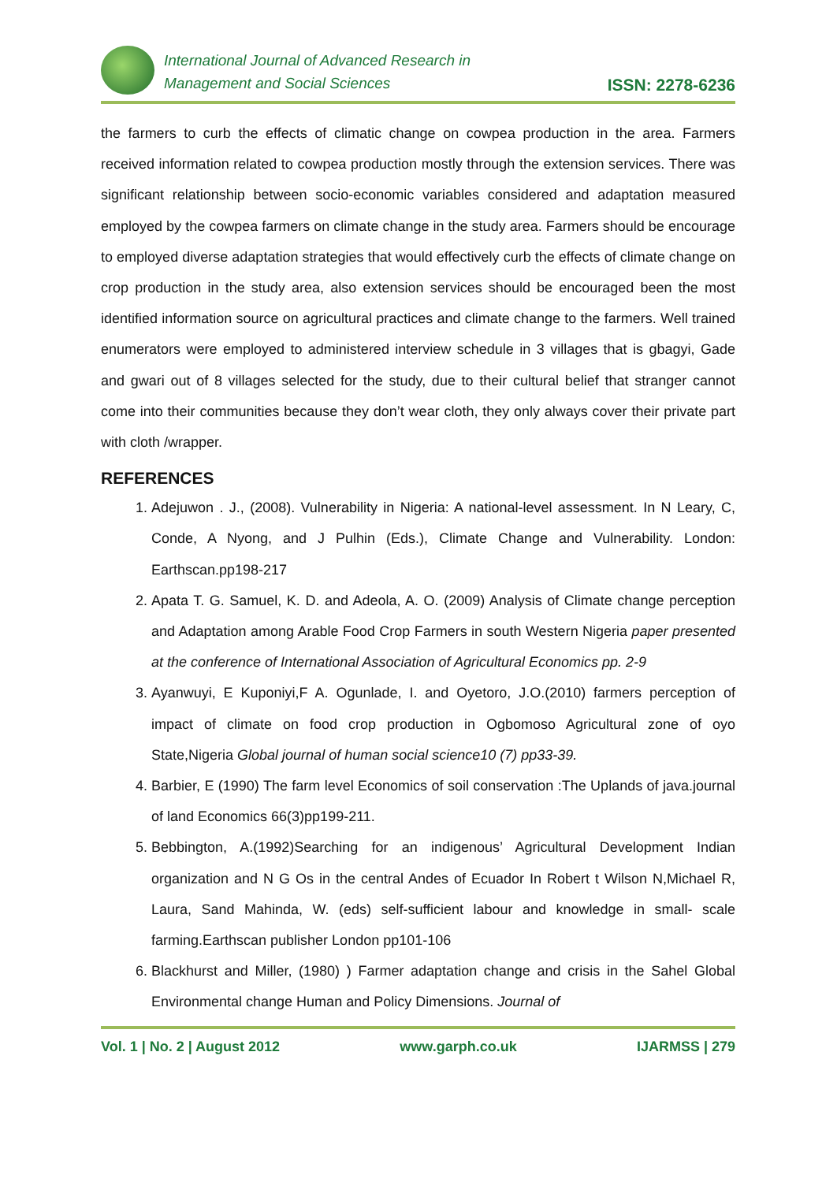International Journal of Advanced Research in
Management and Social Sciences
ISSN: 2278-6236
the farmers to curb the effects of climatic change on cowpea production in the area. Farmers received information related to cowpea production mostly through the extension services. There was significant relationship between socio-economic variables considered and adaptation measured employed by the cowpea farmers on climate change in the study area. Farmers should be encourage to employed diverse adaptation strategies that would effectively curb the effects of climate change on crop production in the study area, also extension services should be encouraged been the most identified information source on agricultural practices and climate change to the farmers. Well trained enumerators were employed to administered interview schedule in 3 villages that is gbagyi, Gade and gwari out of 8 villages selected for the study, due to their cultural belief that stranger cannot come into their communities because they don’t wear cloth, they only always cover their private part with cloth /wrapper.
REFERENCES
1. Adejuwon . J., (2008). Vulnerability in Nigeria: A national-level assessment. In N Leary, C, Conde, A Nyong, and J Pulhin (Eds.), Climate Change and Vulnerability. London: Earthscan.pp198-217
2. Apata T. G. Samuel, K. D. and Adeola, A. O. (2009) Analysis of Climate change perception and Adaptation among Arable Food Crop Farmers in south Western Nigeria paper presented at the conference of International Association of Agricultural Economics pp. 2-9
3. Ayanwuyi, E Kuponiyi,F A. Ogunlade, I. and Oyetoro, J.O.(2010) farmers perception of impact of climate on food crop production in Ogbomoso Agricultural zone of oyo State,Nigeria Global journal of human social science10 (7) pp33-39.
4. Barbier, E (1990) The farm level Economics of soil conservation :The Uplands of java.journal of land Economics 66(3)pp199-211.
5. Bebbington, A.(1992)Searching for an indigenous’ Agricultural Development Indian organization and N G Os in the central Andes of Ecuador In Robert t Wilson N,Michael R, Laura, Sand Mahinda, W. (eds) self-sufficient labour and knowledge in small- scale farming.Earthscan publisher London pp101-106
6. Blackhurst and Miller, (1980) ) Farmer adaptation change and crisis in the Sahel Global Environmental change Human and Policy Dimensions. Journal of
Vol. 1 | No. 2 | August 2012 www.garph.co.uk IJARMSS | 279